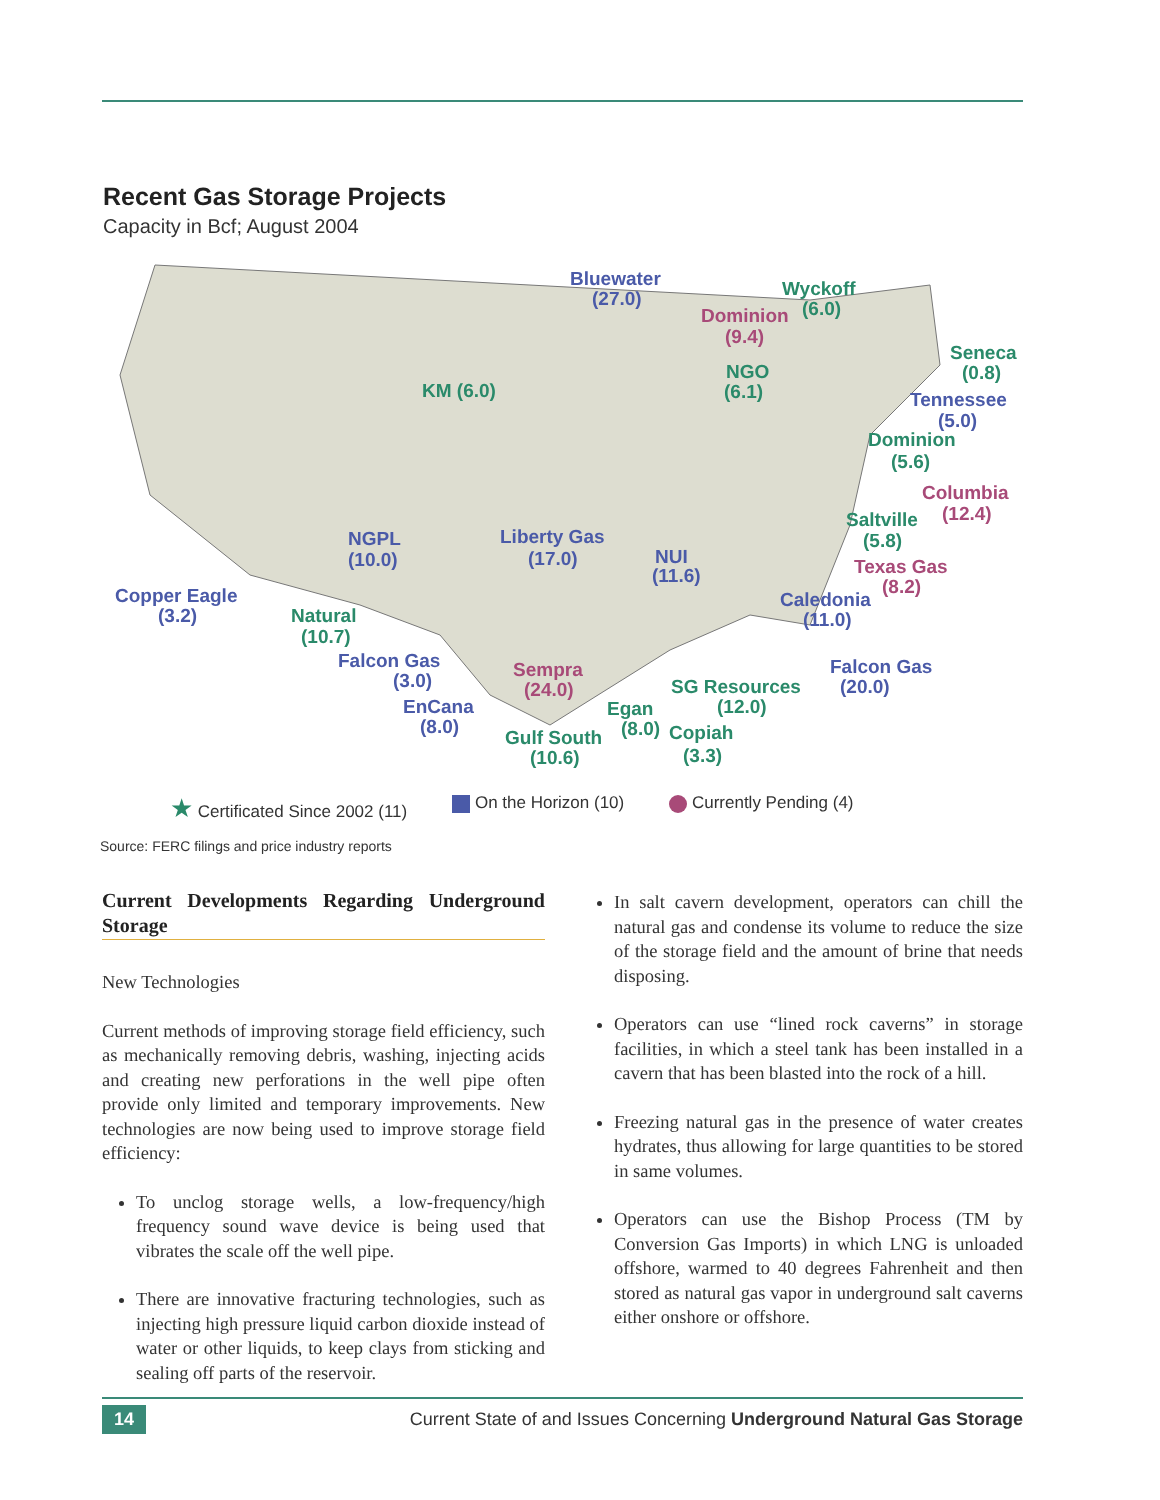Recent Gas Storage Projects
Capacity in Bcf; August 2004
Bluewater
(27.0)
NGPL
(10.0)
Liberty Gas
(17.0)
NUI
(11.6)
Copper Eagle
(3.2)
Falcon Gas
(3.0)
EnCana
(8.0)
Tennessee
(5.0)
Caledonia
(11.0)
Falcon Gas
(20.0)
Dominion
(9.4)
Columbia
(12.4)
Texas Gas
(8.2)
Sempra
(24.0)
Wyckoff
(6.0)
KM (6.0)
NGO
(6.1)
Seneca
(0.8)
Dominion
(5.6)
Saltville
(5.8)
Natural
(10.7)
SG Resources
(12.0)
Egan
(8.0)
Copiah
(3.3)
Gulf South
(10.6)
★ Certificated Since 2002 (11) On the Horizon (10) Currently Pending (4)
Source: FERC filings and price industry reports
Current Developments Regarding Underground Storage
New Technologies
Current methods of improving storage field efficiency, such as mechanically removing debris, washing, injecting acids and creating new perforations in the well pipe often provide only limited and temporary improvements. New technologies are now being used to improve storage field efficiency:
To unclog storage wells, a low-frequency/high frequency sound wave device is being used that vibrates the scale off the well pipe.
There are innovative fracturing technologies, such as injecting high pressure liquid carbon dioxide instead of water or other liquids, to keep clays from sticking and sealing off parts of the reservoir.
In salt cavern development, operators can chill the natural gas and condense its volume to reduce the size of the storage field and the amount of brine that needs disposing.
Operators can use “lined rock caverns” in storage facilities, in which a steel tank has been installed in a cavern that has been blasted into the rock of a hill.
Freezing natural gas in the presence of water creates hydrates, thus allowing for large quantities to be stored in same volumes.
Operators can use the Bishop Process (TM by Conversion Gas Imports) in which LNG is unloaded offshore, warmed to 40 degrees Fahrenheit and then stored as natural gas vapor in underground salt caverns either onshore or offshore.
14 Current State of and Issues Concerning Underground Natural Gas Storage